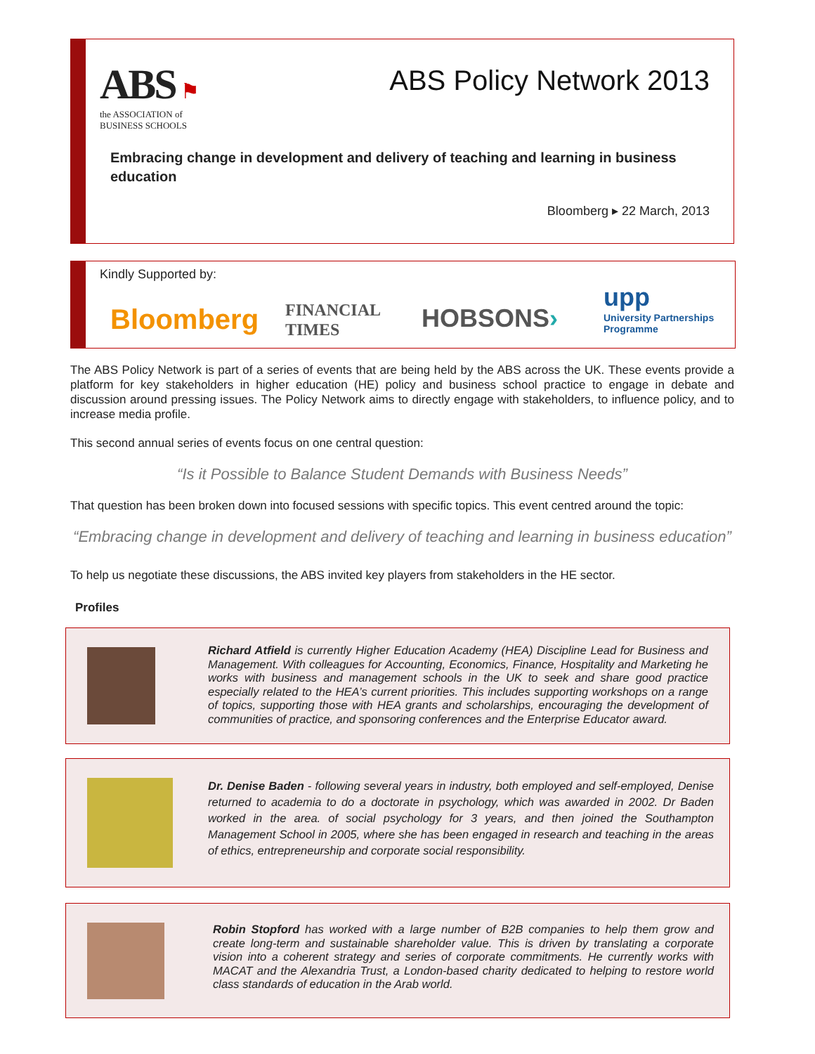ABS ⚑
the ASSOCIATION of
BUSINESS SCHOOLS
ABS Policy Network 2013
Embracing change in development and delivery of teaching and learning in business education
Bloomberg ▸ 22 March, 2013
Kindly Supported by:
Bloomberg
FINANCIAL
TIMES
HOBSONS›
upp
University Partnerships
Programme
The ABS Policy Network is part of a series of events that are being held by the ABS across the UK. These events provide a platform for key stakeholders in higher education (HE) policy and business school practice to engage in debate and discussion around pressing issues. The Policy Network aims to directly engage with stakeholders, to influence policy, and to increase media profile.
This second annual series of events focus on one central question:
“Is it Possible to Balance Student Demands with Business Needs”
That question has been broken down into focused sessions with specific topics. This event centred around the topic:
“Embracing change in development and delivery of teaching and learning in business education”
To help us negotiate these discussions, the ABS invited key players from stakeholders in the HE sector.
Profiles
Richard Atfield is currently Higher Education Academy (HEA) Discipline Lead for Business and Management. With colleagues for Accounting, Economics, Finance, Hospitality and Marketing he works with business and management schools in the UK to seek and share good practice especially related to the HEA’s current priorities. This includes supporting workshops on a range of topics, supporting those with HEA grants and scholarships, encouraging the development of communities of practice, and sponsoring conferences and the Enterprise Educator award.
Dr. Denise Baden - following several years in industry, both employed and self-employed, Denise returned to academia to do a doctorate in psychology, which was awarded in 2002. Dr Baden worked in the area. of social psychology for 3 years, and then joined the Southampton Management School in 2005, where she has been engaged in research and teaching in the areas of ethics, entrepreneurship and corporate social responsibility.
Robin Stopford has worked with a large number of B2B companies to help them grow and create long-term and sustainable shareholder value. This is driven by translating a corporate vision into a coherent strategy and series of corporate commitments. He currently works with MACAT and the Alexandria Trust, a London-based charity dedicated to helping to restore world class standards of education in the Arab world.